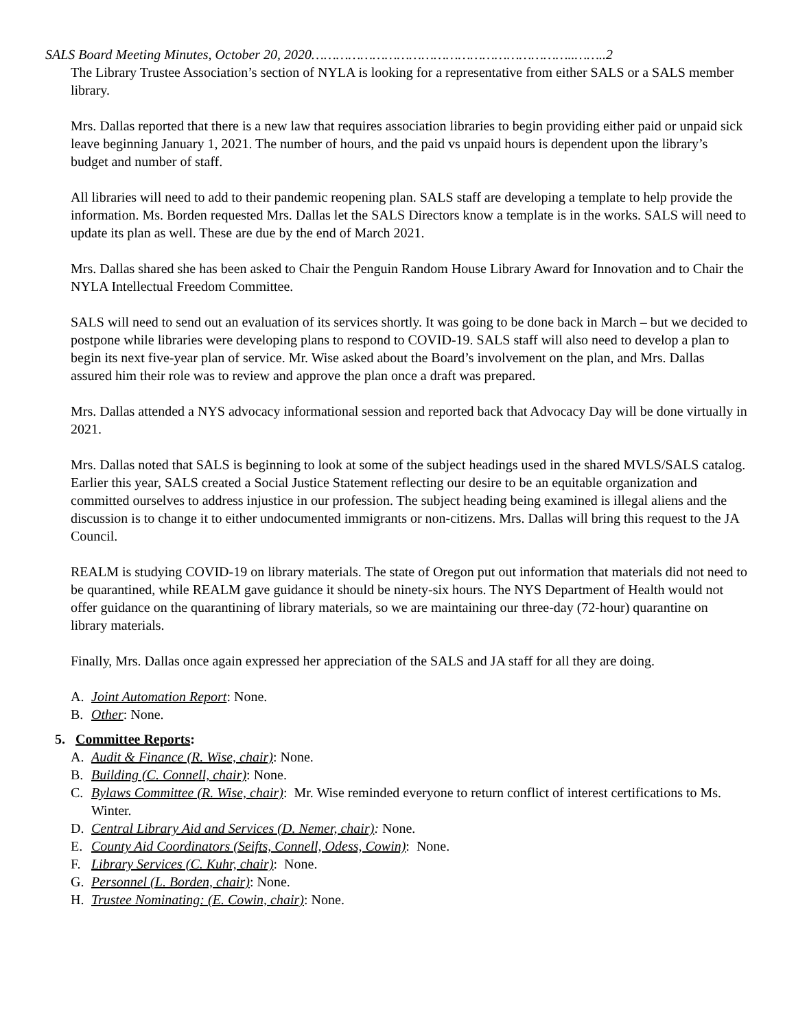SALS Board Meeting Minutes, October 20, 2020………………………………………………………..……..2
The Library Trustee Association’s section of NYLA is looking for a representative from either SALS or a SALS member library.
Mrs. Dallas reported that there is a new law that requires association libraries to begin providing either paid or unpaid sick leave beginning January 1, 2021. The number of hours, and the paid vs unpaid hours is dependent upon the library’s budget and number of staff.
All libraries will need to add to their pandemic reopening plan. SALS staff are developing a template to help provide the information. Ms. Borden requested Mrs. Dallas let the SALS Directors know a template is in the works. SALS will need to update its plan as well. These are due by the end of March 2021.
Mrs. Dallas shared she has been asked to Chair the Penguin Random House Library Award for Innovation and to Chair the NYLA Intellectual Freedom Committee.
SALS will need to send out an evaluation of its services shortly. It was going to be done back in March – but we decided to postpone while libraries were developing plans to respond to COVID-19. SALS staff will also need to develop a plan to begin its next five-year plan of service. Mr. Wise asked about the Board’s involvement on the plan, and Mrs. Dallas assured him their role was to review and approve the plan once a draft was prepared.
Mrs. Dallas attended a NYS advocacy informational session and reported back that Advocacy Day will be done virtually in 2021.
Mrs. Dallas noted that SALS is beginning to look at some of the subject headings used in the shared MVLS/SALS catalog. Earlier this year, SALS created a Social Justice Statement reflecting our desire to be an equitable organization and committed ourselves to address injustice in our profession. The subject heading being examined is illegal aliens and the discussion is to change it to either undocumented immigrants or non-citizens. Mrs. Dallas will bring this request to the JA Council.
REALM is studying COVID-19 on library materials. The state of Oregon put out information that materials did not need to be quarantined, while REALM gave guidance it should be ninety-six hours. The NYS Department of Health would not offer guidance on the quarantining of library materials, so we are maintaining our three-day (72-hour) quarantine on library materials.
Finally, Mrs. Dallas once again expressed her appreciation of the SALS and JA staff for all they are doing.
A. Joint Automation Report: None.
B. Other: None.
5. Committee Reports:
A. Audit & Finance (R. Wise, chair): None.
B. Building (C. Connell, chair): None.
C. Bylaws Committee (R. Wise, chair): Mr. Wise reminded everyone to return conflict of interest certifications to Ms. Winter.
D. Central Library Aid and Services (D. Nemer, chair): None.
E. County Aid Coordinators (Seifts, Connell, Odess, Cowin): None.
F. Library Services (C. Kuhr, chair): None.
G. Personnel (L. Borden, chair): None.
H. Trustee Nominating: (E. Cowin, chair): None.